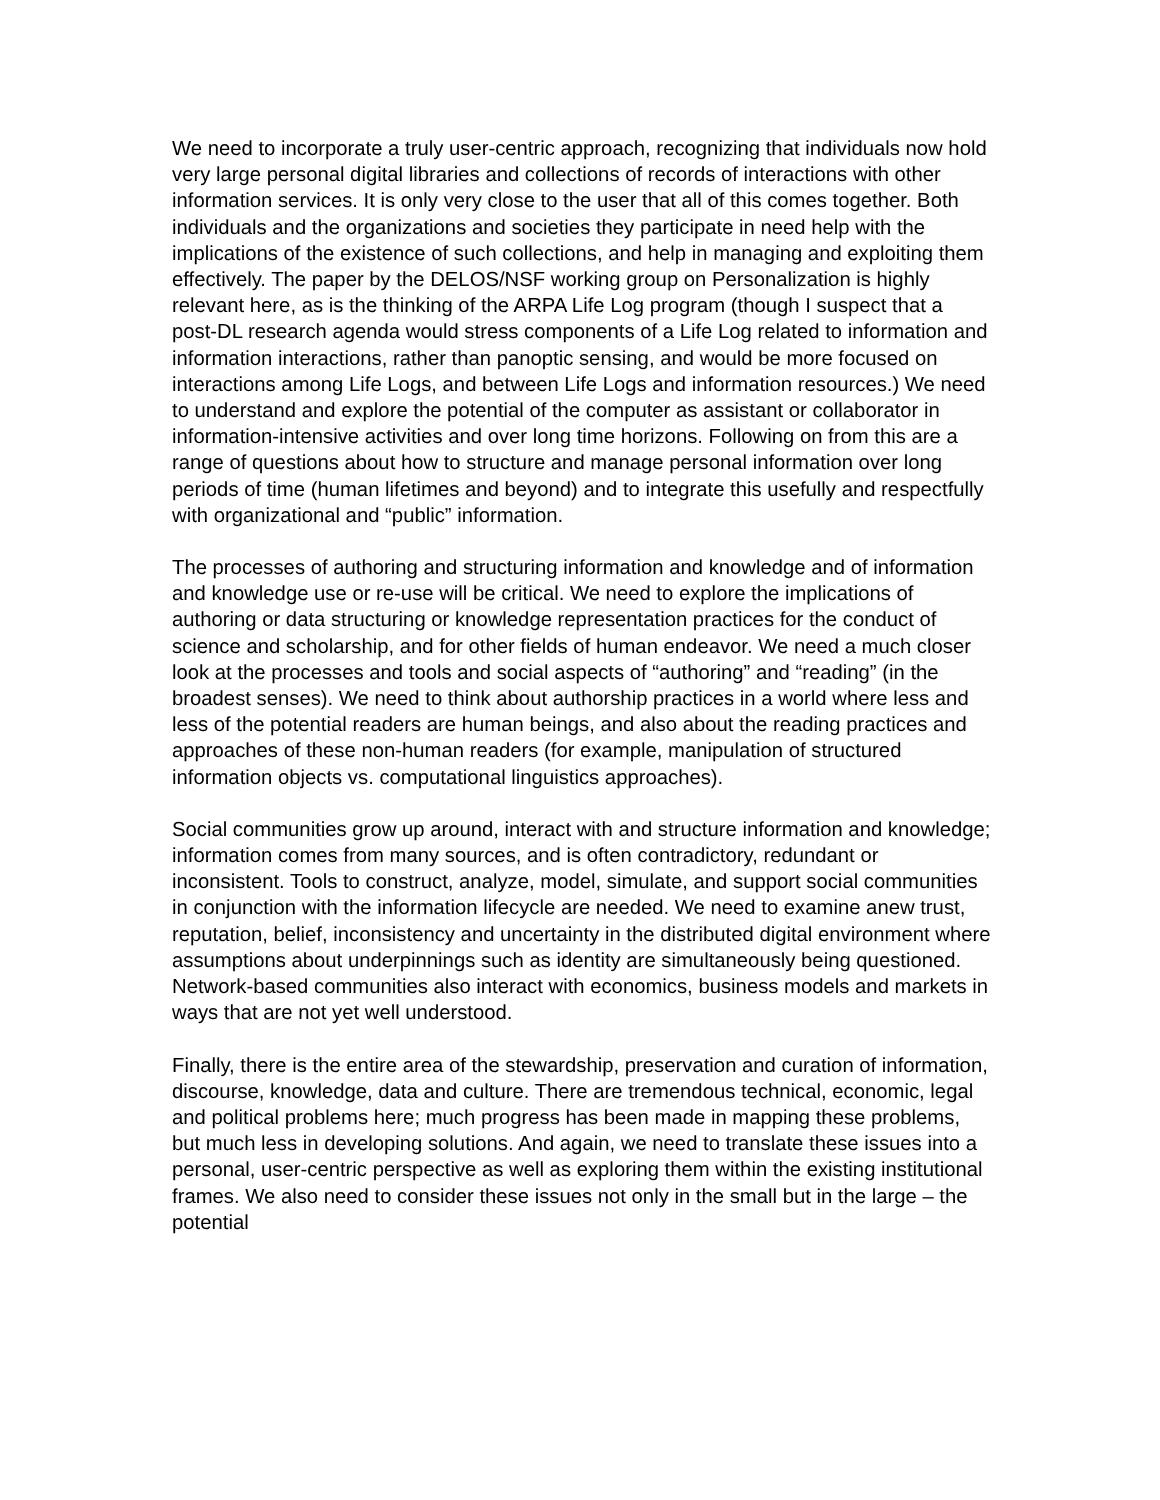We need to incorporate a truly user-centric approach, recognizing that individuals now hold very large personal digital libraries and collections of records of interactions with other information services. It is only very close to the user that all of this comes together. Both individuals and the organizations and societies they participate in need help with the implications of the existence of such collections, and help in managing and exploiting them effectively. The paper by the DELOS/NSF working group on Personalization is highly relevant here, as is the thinking of the ARPA Life Log program (though I suspect that a post-DL research agenda would stress components of a Life Log related to information and information interactions, rather than panoptic sensing, and would be more focused on interactions among Life Logs, and between Life Logs and information resources.) We need to understand and explore the potential of the computer as assistant or collaborator in information-intensive activities and over long time horizons. Following on from this are a range of questions about how to structure and manage personal information over long periods of time (human lifetimes and beyond) and to integrate this usefully and respectfully with organizational and “public” information.
The processes of authoring and structuring information and knowledge and of information and knowledge use or re-use will be critical. We need to explore the implications of authoring or data structuring or knowledge representation practices for the conduct of science and scholarship, and for other fields of human endeavor. We need a much closer look at the processes and tools and social aspects of “authoring” and “reading” (in the broadest senses). We need to think about authorship practices in a world where less and less of the potential readers are human beings, and also about the reading practices and approaches of these non-human readers (for example, manipulation of structured information objects vs. computational linguistics approaches).
Social communities grow up around, interact with and structure information and knowledge; information comes from many sources, and is often contradictory, redundant or inconsistent. Tools to construct, analyze, model, simulate, and support social communities in conjunction with the information lifecycle are needed. We need to examine anew trust, reputation, belief, inconsistency and uncertainty in the distributed digital environment where assumptions about underpinnings such as identity are simultaneously being questioned. Network-based communities also interact with economics, business models and markets in ways that are not yet well understood.
Finally, there is the entire area of the stewardship, preservation and curation of information, discourse, knowledge, data and culture. There are tremendous technical, economic, legal and political problems here; much progress has been made in mapping these problems, but much less in developing solutions. And again, we need to translate these issues into a personal, user-centric perspective as well as exploring them within the existing institutional frames. We also need to consider these issues not only in the small but in the large – the potential